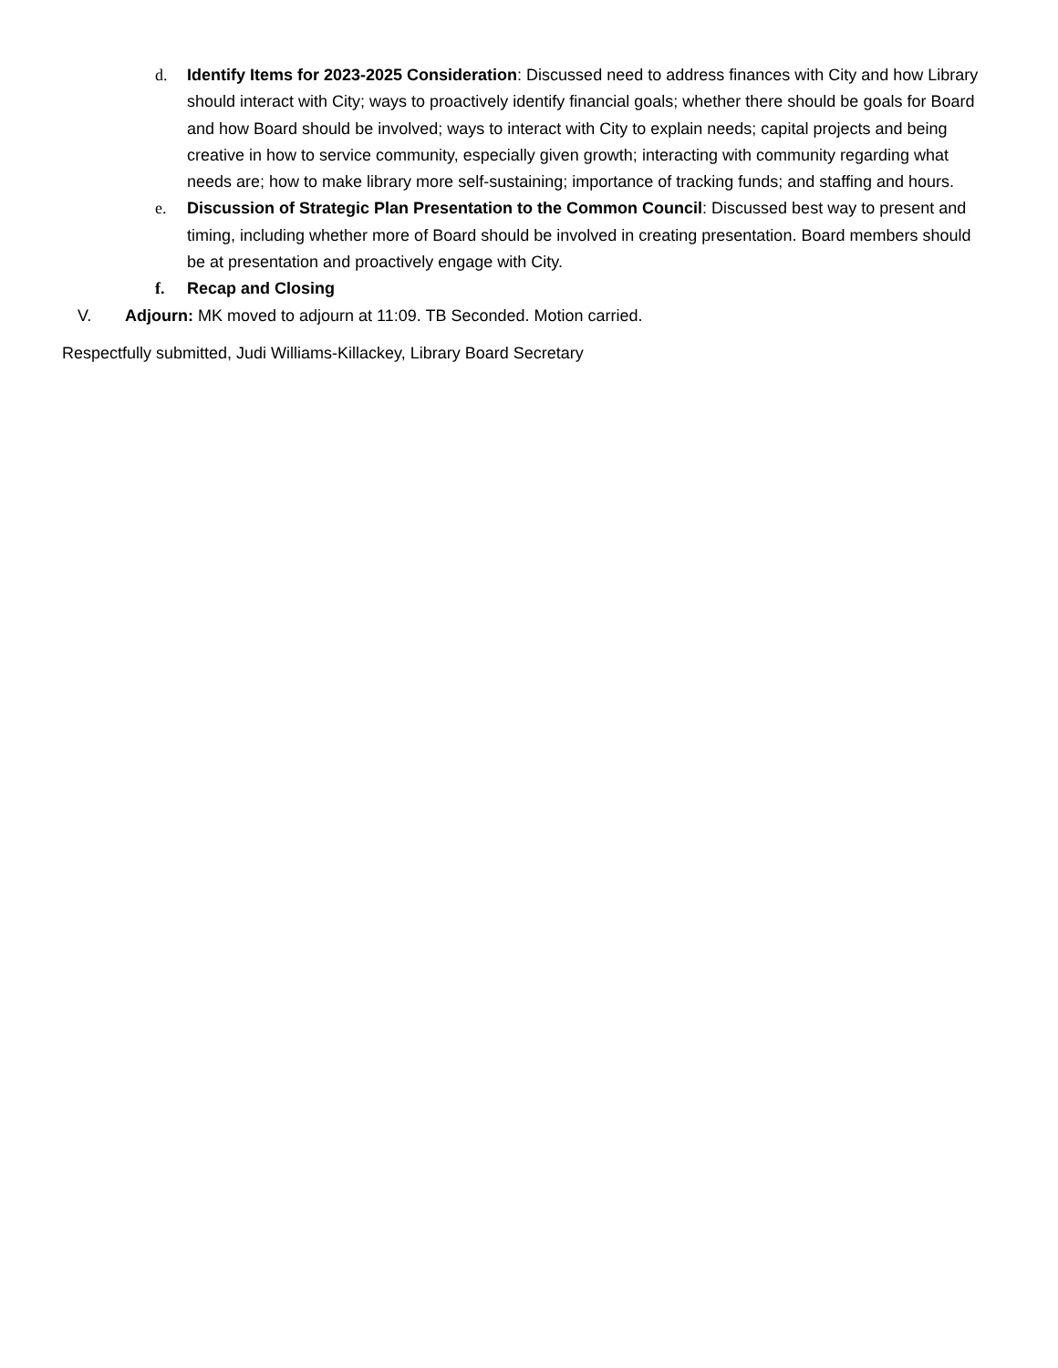d. Identify Items for 2023-2025 Consideration: Discussed need to address finances with City and how Library should interact with City; ways to proactively identify financial goals; whether there should be goals for Board and how Board should be involved; ways to interact with City to explain needs; capital projects and being creative in how to service community, especially given growth; interacting with community regarding what needs are; how to make library more self-sustaining; importance of tracking funds; and staffing and hours.
e. Discussion of Strategic Plan Presentation to the Common Council: Discussed best way to present and timing, including whether more of Board should be involved in creating presentation. Board members should be at presentation and proactively engage with City.
f. Recap and Closing
V. Adjourn: MK moved to adjourn at 11:09. TB Seconded. Motion carried.
Respectfully submitted, Judi Williams-Killackey, Library Board Secretary